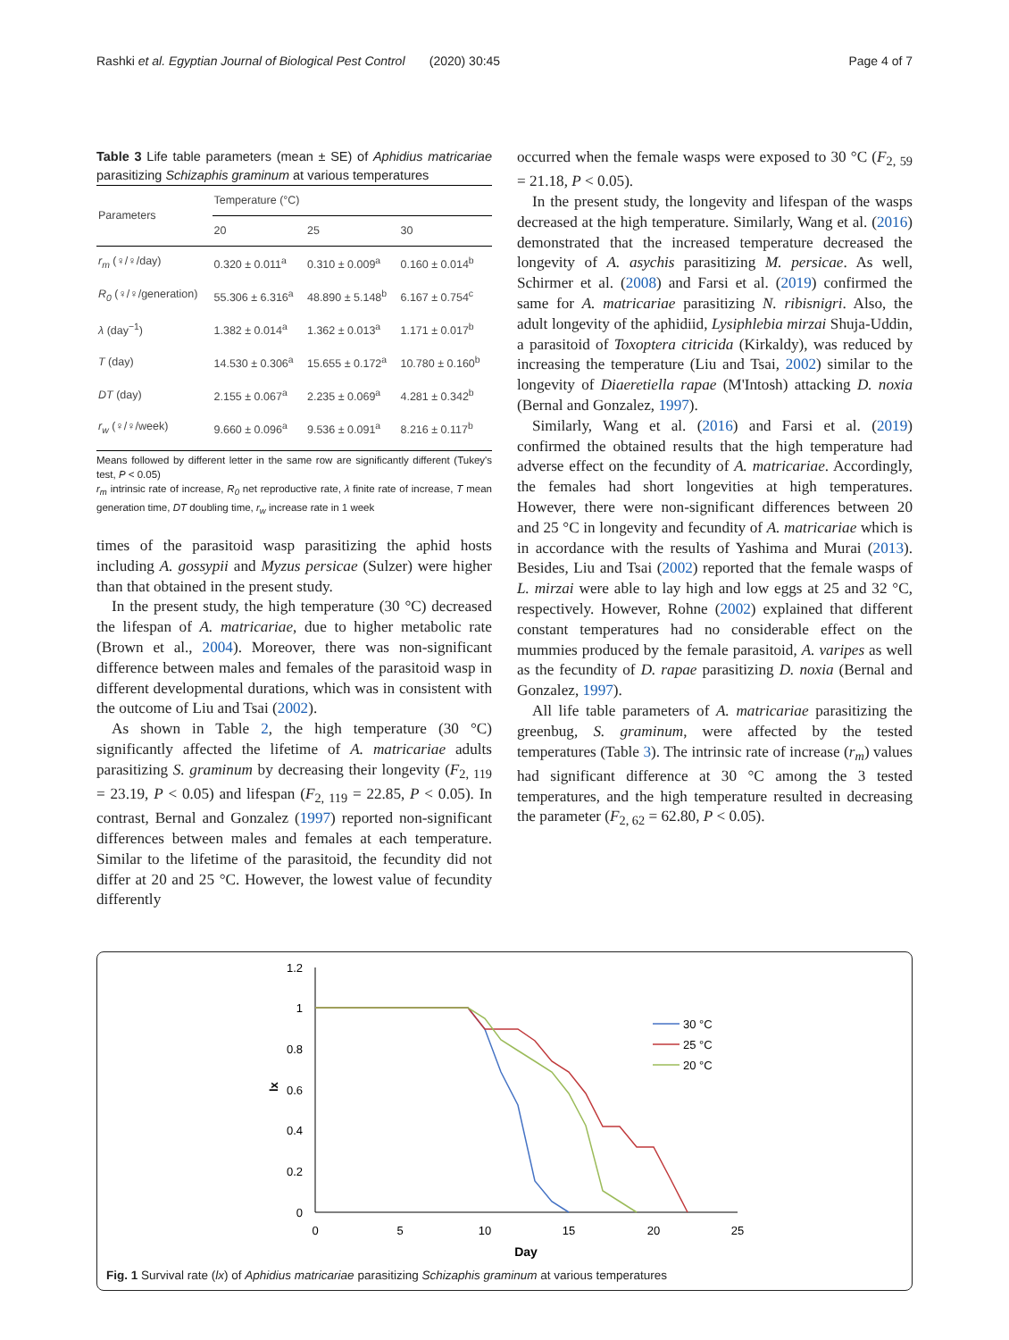Rashki et al. Egyptian Journal of Biological Pest Control (2020) 30:45 Page 4 of 7
Table 3 Life table parameters (mean ± SE) of Aphidius matricariae parasitizing Schizaphis graminum at various temperatures
| Parameters | Temperature (°C) | | |
| --- | --- | --- | --- |
| | 20 | 25 | 30 |
| r<sub>m</sub> (♀/♀/day) | 0.320 ± 0.011<sup>a</sup> | 0.310 ± 0.009<sup>a</sup> | 0.160 ± 0.014<sup>b</sup> |
| R<sub>0</sub> (♀/♀/generation) | 55.306 ± 6.316<sup>a</sup> | 48.890 ± 5.148<sup>b</sup> | 6.167 ± 0.754<sup>c</sup> |
| λ (day<sup>−1</sup>) | 1.382 ± 0.014<sup>a</sup> | 1.362 ± 0.013<sup>a</sup> | 1.171 ± 0.017<sup>b</sup> |
| T (day) | 14.530 ± 0.306<sup>a</sup> | 15.655 ± 0.172<sup>a</sup> | 10.780 ± 0.160<sup>b</sup> |
| DT (day) | 2.155 ± 0.067<sup>a</sup> | 2.235 ± 0.069<sup>a</sup> | 4.281 ± 0.342<sup>b</sup> |
| r<sub>w</sub> (♀/♀/week) | 9.660 ± 0.096<sup>a</sup> | 9.536 ± 0.091<sup>a</sup> | 8.216 ± 0.117<sup>b</sup> |
Means followed by different letter in the same row are significantly different (Tukey's test, P < 0.05)
r<sub>m</sub> intrinsic rate of increase, R<sub>0</sub> net reproductive rate, λ finite rate of increase, T mean generation time, DT doubling time, r<sub>w</sub> increase rate in 1 week
times of the parasitoid wasp parasitizing the aphid hosts including A. gossypii and Myzus persicae (Sulzer) were higher than that obtained in the present study.
In the present study, the high temperature (30 °C) decreased the lifespan of A. matricariae, due to higher metabolic rate (Brown et al., 2004). Moreover, there was non-significant difference between males and females of the parasitoid wasp in different developmental durations, which was in consistent with the outcome of Liu and Tsai (2002).
As shown in Table 2, the high temperature (30 °C) significantly affected the lifetime of A. matricariae adults parasitizing S. graminum by decreasing their longevity (F<sub>2, 119</sub> = 23.19, P < 0.05) and lifespan (F<sub>2, 119</sub> = 22.85, P < 0.05). In contrast, Bernal and Gonzalez (1997) reported non-significant differences between males and females at each temperature. Similar to the lifetime of the parasitoid, the fecundity did not differ at 20 and 25 °C. However, the lowest value of fecundity differently
occurred when the female wasps were exposed to 30 °C (F<sub>2, 59</sub> = 21.18, P < 0.05).
In the present study, the longevity and lifespan of the wasps decreased at the high temperature. Similarly, Wang et al. (2016) demonstrated that the increased temperature decreased the longevity of A. asychis parasitizing M. persicae. As well, Schirmer et al. (2008) and Farsi et al. (2019) confirmed the same for A. matricariae parasitizing N. ribisnigri. Also, the adult longevity of the aphidiid, Lysiphlebia mirzai Shuja-Uddin, a parasitoid of Toxoptera citricida (Kirkaldy), was reduced by increasing the temperature (Liu and Tsai, 2002) similar to the longevity of Diaeretiella rapae (M'Intosh) attacking D. noxia (Bernal and Gonzalez, 1997).
Similarly, Wang et al. (2016) and Farsi et al. (2019) confirmed the obtained results that the high temperature had adverse effect on the fecundity of A. matricariae. Accordingly, the females had short longevities at high temperatures. However, there were non-significant differences between 20 and 25 °C in longevity and fecundity of A. matricariae which is in accordance with the results of Yashima and Murai (2013). Besides, Liu and Tsai (2002) reported that the female wasps of L. mirzai were able to lay high and low eggs at 25 and 32 °C, respectively. However, Rohne (2002) explained that different constant temperatures had no considerable effect on the mummies produced by the female parasitoid, A. varipes as well as the fecundity of D. rapae parasitizing D. noxia (Bernal and Gonzalez, 1997).
All life table parameters of A. matricariae parasitizing the greenbug, S. graminum, were affected by the tested temperatures (Table 3). The intrinsic rate of increase (r<sub>m</sub>) values had significant difference at 30 °C among the 3 tested temperatures, and the high temperature resulted in decreasing the parameter (F<sub>2, 62</sub> = 62.80, P < 0.05).
1.2
1
0.8
0.6
0.4
0.2
0
lx
0
5
10
15
20
25
Day
30 °C
25 °C
20 °C
Fig. 1 Survival rate (lx) of Aphidius matricariae parasitizing Schizaphis graminum at various temperatures